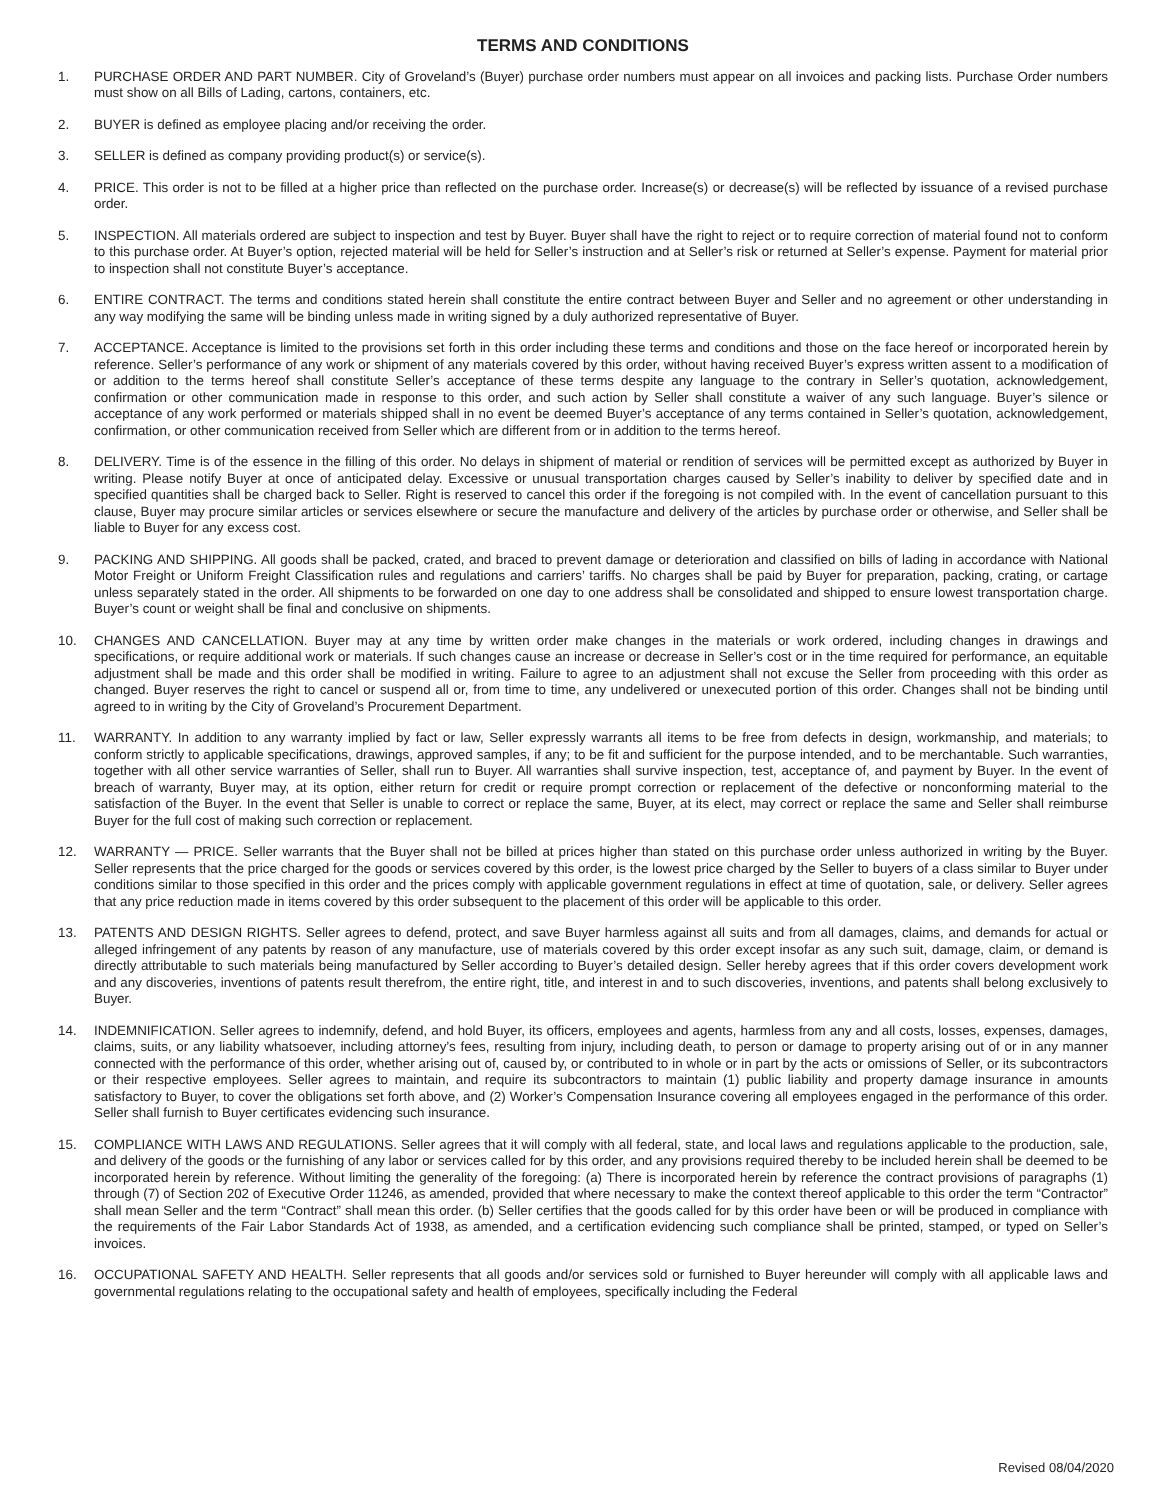TERMS AND CONDITIONS
1. PURCHASE ORDER AND PART NUMBER. City of Groveland’s (Buyer) purchase order numbers must appear on all invoices and packing lists. Purchase Order numbers must show on all Bills of Lading, cartons, containers, etc.
2. BUYER is defined as employee placing and/or receiving the order.
3. SELLER is defined as company providing product(s) or service(s).
4. PRICE. This order is not to be filled at a higher price than reflected on the purchase order. Increase(s) or decrease(s) will be reflected by issuance of a revised purchase order.
5. INSPECTION. All materials ordered are subject to inspection and test by Buyer. Buyer shall have the right to reject or to require correction of material found not to conform to this purchase order. At Buyer’s option, rejected material will be held for Seller’s instruction and at Seller’s risk or returned at Seller’s expense. Payment for material prior to inspection shall not constitute Buyer’s acceptance.
6. ENTIRE CONTRACT. The terms and conditions stated herein shall constitute the entire contract between Buyer and Seller and no agreement or other understanding in any way modifying the same will be binding unless made in writing signed by a duly authorized representative of Buyer.
7. ACCEPTANCE. Acceptance is limited to the provisions set forth in this order including these terms and conditions and those on the face hereof or incorporated herein by reference. Seller’s performance of any work or shipment of any materials covered by this order, without having received Buyer’s express written assent to a modification of or addition to the terms hereof shall constitute Seller’s acceptance of these terms despite any language to the contrary in Seller’s quotation, acknowledgement, confirmation or other communication made in response to this order, and such action by Seller shall constitute a waiver of any such language. Buyer’s silence or acceptance of any work performed or materials shipped shall in no event be deemed Buyer’s acceptance of any terms contained in Seller’s quotation, acknowledgement, confirmation, or other communication received from Seller which are different from or in addition to the terms hereof.
8. DELIVERY. Time is of the essence in the filling of this order. No delays in shipment of material or rendition of services will be permitted except as authorized by Buyer in writing. Please notify Buyer at once of anticipated delay. Excessive or unusual transportation charges caused by Seller’s inability to deliver by specified date and in specified quantities shall be charged back to Seller. Right is reserved to cancel this order if the foregoing is not compiled with. In the event of cancellation pursuant to this clause, Buyer may procure similar articles or services elsewhere or secure the manufacture and delivery of the articles by purchase order or otherwise, and Seller shall be liable to Buyer for any excess cost.
9. PACKING AND SHIPPING. All goods shall be packed, crated, and braced to prevent damage or deterioration and classified on bills of lading in accordance with National Motor Freight or Uniform Freight Classification rules and regulations and carriers’ tariffs. No charges shall be paid by Buyer for preparation, packing, crating, or cartage unless separately stated in the order. All shipments to be forwarded on one day to one address shall be consolidated and shipped to ensure lowest transportation charge. Buyer’s count or weight shall be final and conclusive on shipments.
10. CHANGES AND CANCELLATION. Buyer may at any time by written order make changes in the materials or work ordered, including changes in drawings and specifications, or require additional work or materials. If such changes cause an increase or decrease in Seller’s cost or in the time required for performance, an equitable adjustment shall be made and this order shall be modified in writing. Failure to agree to an adjustment shall not excuse the Seller from proceeding with this order as changed. Buyer reserves the right to cancel or suspend all or, from time to time, any undelivered or unexecuted portion of this order. Changes shall not be binding until agreed to in writing by the City of Groveland’s Procurement Department.
11. WARRANTY. In addition to any warranty implied by fact or law, Seller expressly warrants all items to be free from defects in design, workmanship, and materials; to conform strictly to applicable specifications, drawings, approved samples, if any; to be fit and sufficient for the purpose intended, and to be merchantable. Such warranties, together with all other service warranties of Seller, shall run to Buyer. All warranties shall survive inspection, test, acceptance of, and payment by Buyer. In the event of breach of warranty, Buyer may, at its option, either return for credit or require prompt correction or replacement of the defective or nonconforming material to the satisfaction of the Buyer. In the event that Seller is unable to correct or replace the same, Buyer, at its elect, may correct or replace the same and Seller shall reimburse Buyer for the full cost of making such correction or replacement.
12. WARRANTY — PRICE. Seller warrants that the Buyer shall not be billed at prices higher than stated on this purchase order unless authorized in writing by the Buyer. Seller represents that the price charged for the goods or services covered by this order, is the lowest price charged by the Seller to buyers of a class similar to Buyer under conditions similar to those specified in this order and the prices comply with applicable government regulations in effect at time of quotation, sale, or delivery. Seller agrees that any price reduction made in items covered by this order subsequent to the placement of this order will be applicable to this order.
13. PATENTS AND DESIGN RIGHTS. Seller agrees to defend, protect, and save Buyer harmless against all suits and from all damages, claims, and demands for actual or alleged infringement of any patents by reason of any manufacture, use of materials covered by this order except insofar as any such suit, damage, claim, or demand is directly attributable to such materials being manufactured by Seller according to Buyer’s detailed design. Seller hereby agrees that if this order covers development work and any discoveries, inventions of patents result therefrom, the entire right, title, and interest in and to such discoveries, inventions, and patents shall belong exclusively to Buyer.
14. INDEMNIFICATION. Seller agrees to indemnify, defend, and hold Buyer, its officers, employees and agents, harmless from any and all costs, losses, expenses, damages, claims, suits, or any liability whatsoever, including attorney’s fees, resulting from injury, including death, to person or damage to property arising out of or in any manner connected with the performance of this order, whether arising out of, caused by, or contributed to in whole or in part by the acts or omissions of Seller, or its subcontractors or their respective employees. Seller agrees to maintain, and require its subcontractors to maintain (1) public liability and property damage insurance in amounts satisfactory to Buyer, to cover the obligations set forth above, and (2) Worker’s Compensation Insurance covering all employees engaged in the performance of this order. Seller shall furnish to Buyer certificates evidencing such insurance.
15. COMPLIANCE WITH LAWS AND REGULATIONS. Seller agrees that it will comply with all federal, state, and local laws and regulations applicable to the production, sale, and delivery of the goods or the furnishing of any labor or services called for by this order, and any provisions required thereby to be included herein shall be deemed to be incorporated herein by reference. Without limiting the generality of the foregoing: (a) There is incorporated herein by reference the contract provisions of paragraphs (1) through (7) of Section 202 of Executive Order 11246, as amended, provided that where necessary to make the context thereof applicable to this order the term “Contractor” shall mean Seller and the term “Contract” shall mean this order. (b) Seller certifies that the goods called for by this order have been or will be produced in compliance with the requirements of the Fair Labor Standards Act of 1938, as amended, and a certification evidencing such compliance shall be printed, stamped, or typed on Seller’s invoices.
16. OCCUPATIONAL SAFETY AND HEALTH. Seller represents that all goods and/or services sold or furnished to Buyer hereunder will comply with all applicable laws and governmental regulations relating to the occupational safety and health of employees, specifically including the Federal
Revised 08/04/2020